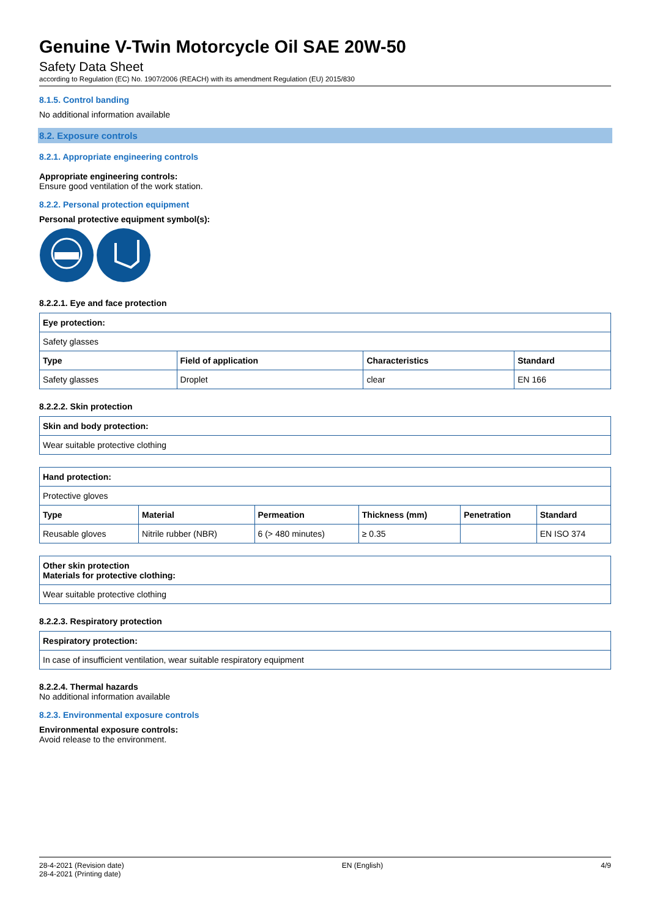Genuine V-Twin Motorcycle Oil SAE 20W-50
Safety Data Sheet
according to Regulation (EC) No. 1907/2006 (REACH) with its amendment Regulation (EU) 2015/830
8.1.5. Control banding
No additional information available
8.2. Exposure controls
8.2.1. Appropriate engineering controls
Appropriate engineering controls:
Ensure good ventilation of the work station.
8.2.2. Personal protection equipment
Personal protective equipment symbol(s):
8.2.2.1. Eye and face protection
| Eye protection: | | | |
| --- | --- | --- | --- |
| Safety glasses | | | |
| Type | Field of application | Characteristics | Standard |
| Safety glasses | Droplet | clear | EN 166 |
8.2.2.2. Skin protection
| Skin and body protection: |
| --- |
| Wear suitable protective clothing |
| Hand protection: | | | | | |
| --- | --- | --- | --- | --- | --- |
| Protective gloves | | | | | |
| Type | Material | Permeation | Thickness (mm) | Penetration | Standard |
| Reusable gloves | Nitrile rubber (NBR) | 6 (> 480 minutes) | ≥ 0.35 | | EN ISO 374 |
| Other skin protection Materials for protective clothing: |
| --- |
| Wear suitable protective clothing |
8.2.2.3. Respiratory protection
| Respiratory protection: |
| --- |
| In case of insufficient ventilation, wear suitable respiratory equipment |
8.2.2.4. Thermal hazards
No additional information available
8.2.3. Environmental exposure controls
Environmental exposure controls:
Avoid release to the environment.
28-4-2021 (Revision date)
28-4-2021 (Printing date)
EN (English) 4/9